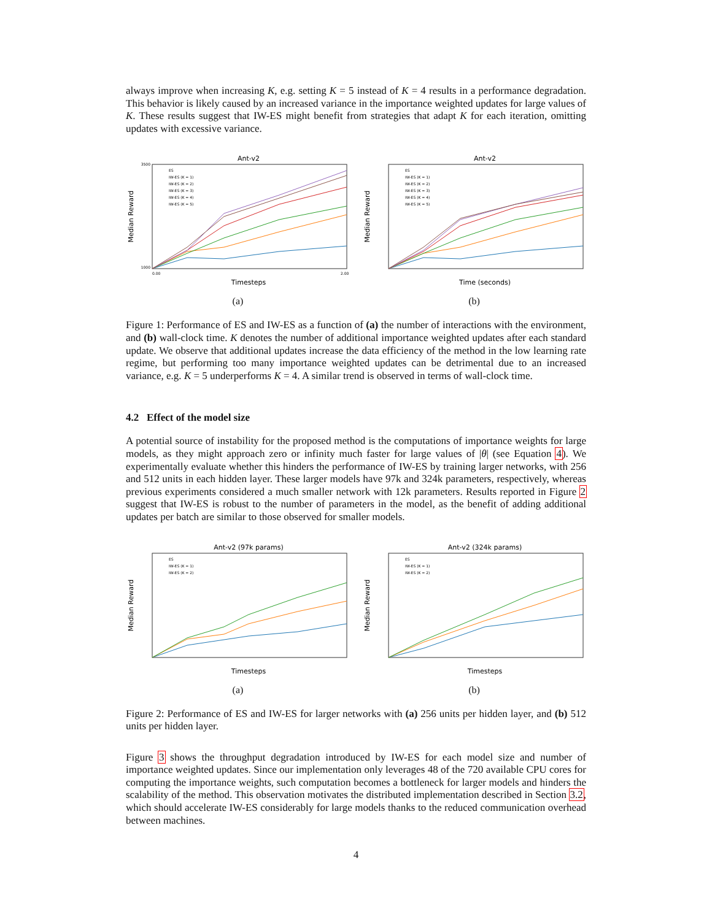always improve when increasing K, e.g. setting K = 5 instead of K = 4 results in a performance degradation. This behavior is likely caused by an increased variance in the importance weighted updates for large values of K. These results suggest that IW-ES might benefit from strategies that adapt K for each iteration, omitting updates with excessive variance.
Ant-v2
Median Reward
3500
1000
Timesteps
0.00
2.00
ES
IW-ES (K = 1)
IW-ES (K = 2)
IW-ES (K = 3)
IW-ES (K = 4)
IW-ES (K = 5)
(a)
Ant-v2
Median Reward
Time (seconds)
ES
IW-ES (K = 1)
IW-ES (K = 2)
IW-ES (K = 3)
IW-ES (K = 4)
IW-ES (K = 5)
(b)
Figure 1: Performance of ES and IW-ES as a function of (a) the number of interactions with the environment, and (b) wall-clock time. K denotes the number of additional importance weighted updates after each standard update. We observe that additional updates increase the data efficiency of the method in the low learning rate regime, but performing too many importance weighted updates can be detrimental due to an increased variance, e.g. K = 5 underperforms K = 4. A similar trend is observed in terms of wall-clock time.
4.2 Effect of the model size
A potential source of instability for the proposed method is the computations of importance weights for large models, as they might approach zero or infinity much faster for large values of |θ| (see Equation 4). We experimentally evaluate whether this hinders the performance of IW-ES by training larger networks, with 256 and 512 units in each hidden layer. These larger models have 97k and 324k parameters, respectively, whereas previous experiments considered a much smaller network with 12k parameters. Results reported in Figure 2 suggest that IW-ES is robust to the number of parameters in the model, as the benefit of adding additional updates per batch are similar to those observed for smaller models.
Ant-v2 (97k params)
Median Reward
Timesteps
ES
IW-ES (K = 1)
IW-ES (K = 2)
(a)
Ant-v2 (324k params)
Median Reward
Timesteps
ES
IW-ES (K = 1)
IW-ES (K = 2)
(b)
Figure 2: Performance of ES and IW-ES for larger networks with (a) 256 units per hidden layer, and (b) 512 units per hidden layer.
Figure 3 shows the throughput degradation introduced by IW-ES for each model size and number of importance weighted updates. Since our implementation only leverages 48 of the 720 available CPU cores for computing the importance weights, such computation becomes a bottleneck for larger models and hinders the scalability of the method. This observation motivates the distributed implementation described in Section 3.2, which should accelerate IW-ES considerably for large models thanks to the reduced communication overhead between machines.
4